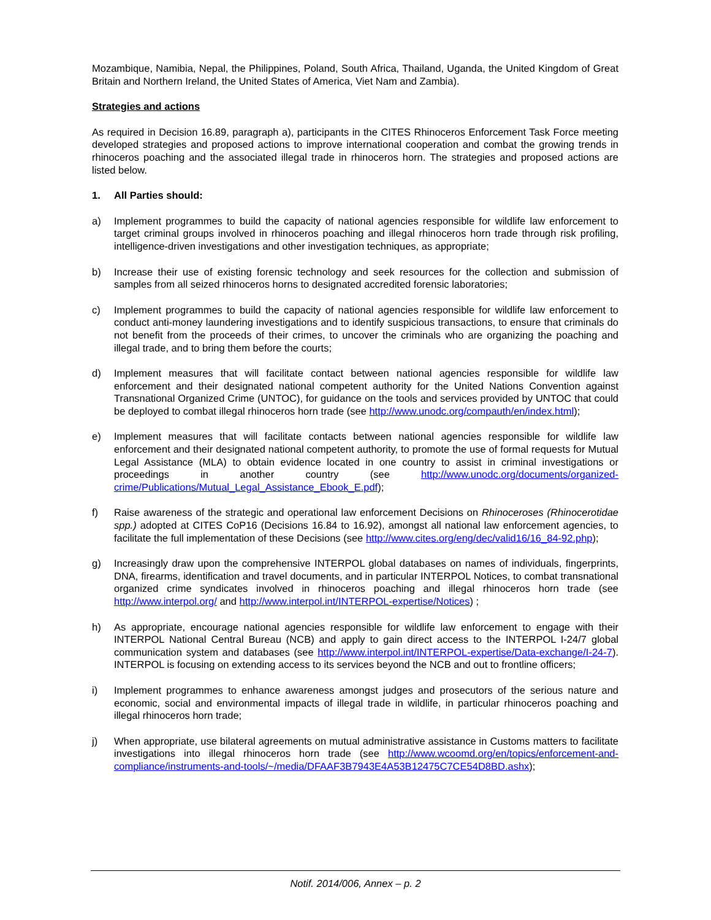Mozambique, Namibia, Nepal, the Philippines, Poland, South Africa, Thailand, Uganda, the United Kingdom of Great Britain and Northern Ireland, the United States of America, Viet Nam and Zambia).
Strategies and actions
As required in Decision 16.89, paragraph a), participants in the CITES Rhinoceros Enforcement Task Force meeting developed strategies and proposed actions to improve international cooperation and combat the growing trends in rhinoceros poaching and the associated illegal trade in rhinoceros horn. The strategies and proposed actions are listed below.
1. All Parties should:
a) Implement programmes to build the capacity of national agencies responsible for wildlife law enforcement to target criminal groups involved in rhinoceros poaching and illegal rhinoceros horn trade through risk profiling, intelligence-driven investigations and other investigation techniques, as appropriate;
b) Increase their use of existing forensic technology and seek resources for the collection and submission of samples from all seized rhinoceros horns to designated accredited forensic laboratories;
c) Implement programmes to build the capacity of national agencies responsible for wildlife law enforcement to conduct anti-money laundering investigations and to identify suspicious transactions, to ensure that criminals do not benefit from the proceeds of their crimes, to uncover the criminals who are organizing the poaching and illegal trade, and to bring them before the courts;
d) Implement measures that will facilitate contact between national agencies responsible for wildlife law enforcement and their designated national competent authority for the United Nations Convention against Transnational Organized Crime (UNTOC), for guidance on the tools and services provided by UNTOC that could be deployed to combat illegal rhinoceros horn trade (see http://www.unodc.org/compauth/en/index.html);
e) Implement measures that will facilitate contacts between national agencies responsible for wildlife law enforcement and their designated national competent authority, to promote the use of formal requests for Mutual Legal Assistance (MLA) to obtain evidence located in one country to assist in criminal investigations or proceedings in another country (see http://www.unodc.org/documents/organized-crime/Publications/Mutual_Legal_Assistance_Ebook_E.pdf);
f) Raise awareness of the strategic and operational law enforcement Decisions on Rhinoceroses (Rhinocerotidae spp.) adopted at CITES CoP16 (Decisions 16.84 to 16.92), amongst all national law enforcement agencies, to facilitate the full implementation of these Decisions (see http://www.cites.org/eng/dec/valid16/16_84-92.php);
g) Increasingly draw upon the comprehensive INTERPOL global databases on names of individuals, fingerprints, DNA, firearms, identification and travel documents, and in particular INTERPOL Notices, to combat transnational organized crime syndicates involved in rhinoceros poaching and illegal rhinoceros horn trade (see http://www.interpol.org/ and http://www.interpol.int/INTERPOL-expertise/Notices) ;
h) As appropriate, encourage national agencies responsible for wildlife law enforcement to engage with their INTERPOL National Central Bureau (NCB) and apply to gain direct access to the INTERPOL I-24/7 global communication system and databases (see http://www.interpol.int/INTERPOL-expertise/Data-exchange/I-24-7). INTERPOL is focusing on extending access to its services beyond the NCB and out to frontline officers;
i) Implement programmes to enhance awareness amongst judges and prosecutors of the serious nature and economic, social and environmental impacts of illegal trade in wildlife, in particular rhinoceros poaching and illegal rhinoceros horn trade;
j) When appropriate, use bilateral agreements on mutual administrative assistance in Customs matters to facilitate investigations into illegal rhinoceros horn trade (see http://www.wcoomd.org/en/topics/enforcement-and-compliance/instruments-and-tools/~/media/DFAAF3B7943E4A53B12475C7CE54D8BD.ashx);
Notif. 2014/006, Annex – p. 2